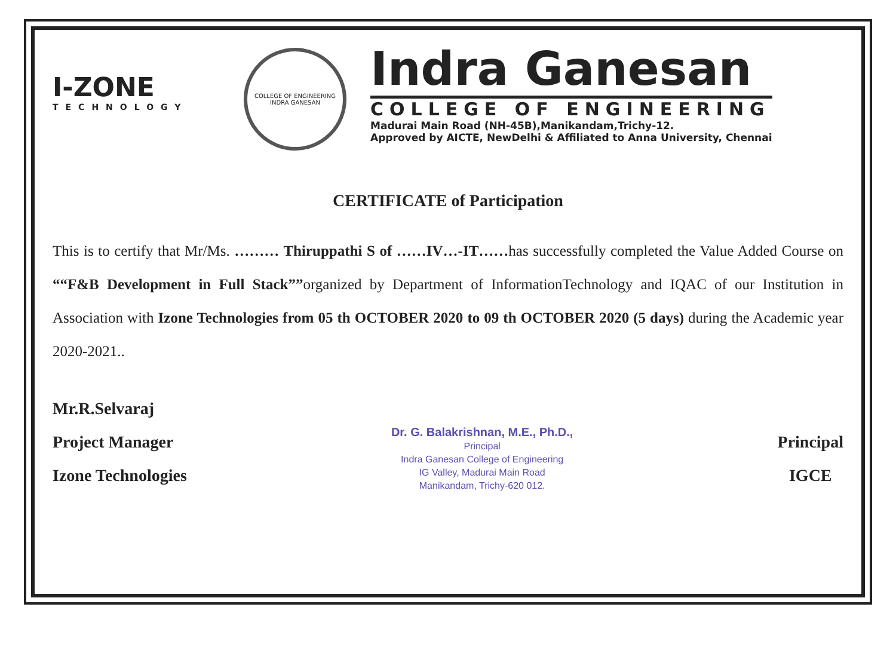I-ZONE
TECHNOLOGY
COLLEGE OF ENGINEERING
INDRA GANESAN
Indra Ganesan
COLLEGE OF ENGINEERING
Madurai Main Road (NH-45B),Manikandam,Trichy-12.
Approved by AICTE, NewDelhi & Affiliated to Anna University, Chennai
CERTIFICATE of Participation
This is to certify that Mr/Ms. ……… Thiruppathi S of ……IV…-IT……has successfully completed the Value Added Course on ““F&B Development in Full Stack””organized by Department of InformationTechnology and IQAC of our Institution in Association with Izone Technologies from 05 th OCTOBER 2020 to 09 th OCTOBER 2020 (5 days) during the Academic year 2020-2021..
Mr.R.Selvaraj
Project Manager
Izone Technologies
Dr. G. Balakrishnan, M.E., Ph.D.,
Principal
Indra Ganesan College of Engineering
IG Valley, Madurai Main Road
Manikandam, Trichy-620 012.
Principal
IGCE